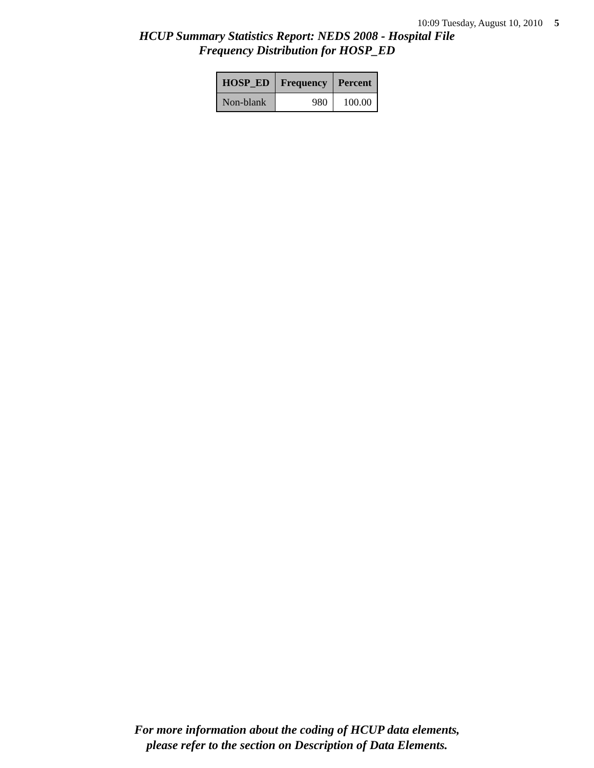10:09 Tuesday, August 10, 2010 5
HCUP Summary Statistics Report: NEDS 2008 - Hospital File
Frequency Distribution for HOSP_ED
| HOSP_ED | Frequency | Percent |
| --- | --- | --- |
| Non-blank | 980 | 100.00 |
For more information about the coding of HCUP data elements,
please refer to the section on Description of Data Elements.